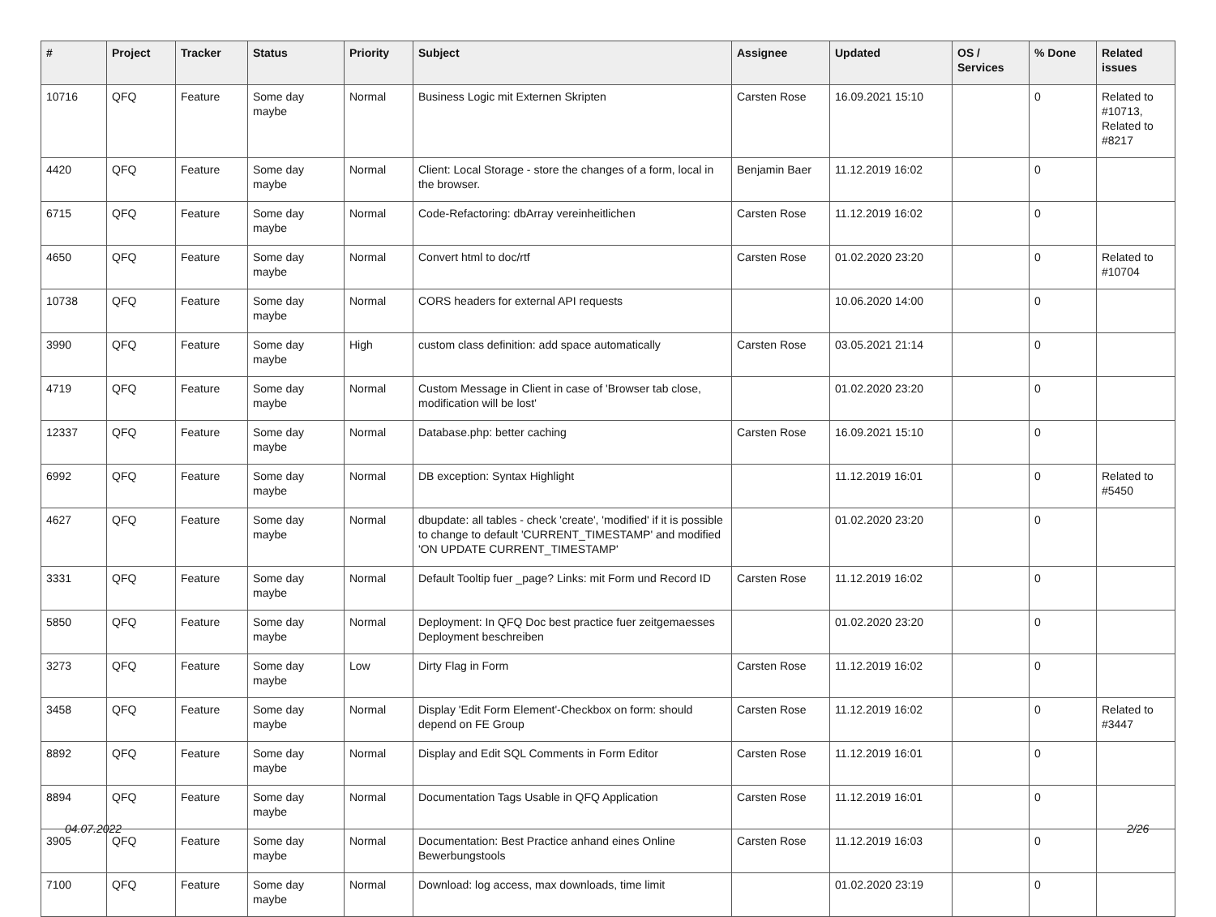| # | Project | Tracker | Status | Priority | Subject | Assignee | Updated | OS / Services | % Done | Related issues |
| --- | --- | --- | --- | --- | --- | --- | --- | --- | --- | --- |
| 10716 | QFQ | Feature | Some day maybe | Normal | Business Logic mit Externen Skripten | Carsten Rose | 16.09.2021 15:10 | | 0 | Related to #10713, Related to #8217 |
| 4420 | QFQ | Feature | Some day maybe | Normal | Client: Local Storage - store the changes of a form, local in the browser. | Benjamin Baer | 11.12.2019 16:02 | | 0 | |
| 6715 | QFQ | Feature | Some day maybe | Normal | Code-Refactoring: dbArray vereinheitlichen | Carsten Rose | 11.12.2019 16:02 | | 0 | |
| 4650 | QFQ | Feature | Some day maybe | Normal | Convert html to doc/rtf | Carsten Rose | 01.02.2020 23:20 | | 0 | Related to #10704 |
| 10738 | QFQ | Feature | Some day maybe | Normal | CORS headers for external API requests | | 10.06.2020 14:00 | | 0 | |
| 3990 | QFQ | Feature | Some day maybe | High | custom class definition: add space automatically | Carsten Rose | 03.05.2021 21:14 | | 0 | |
| 4719 | QFQ | Feature | Some day maybe | Normal | Custom Message in Client in case of 'Browser tab close, modification will be lost' | | 01.02.2020 23:20 | | 0 | |
| 12337 | QFQ | Feature | Some day maybe | Normal | Database.php: better caching | Carsten Rose | 16.09.2021 15:10 | | 0 | |
| 6992 | QFQ | Feature | Some day maybe | Normal | DB exception: Syntax Highlight | | 11.12.2019 16:01 | | 0 | Related to #5450 |
| 4627 | QFQ | Feature | Some day maybe | Normal | dbupdate: all tables - check 'create', 'modified' if it is possible to change to default 'CURRENT_TIMESTAMP' and modified 'ON UPDATE CURRENT_TIMESTAMP' | | 01.02.2020 23:20 | | 0 | |
| 3331 | QFQ | Feature | Some day maybe | Normal | Default Tooltip fuer _page? Links: mit Form und Record ID | Carsten Rose | 11.12.2019 16:02 | | 0 | |
| 5850 | QFQ | Feature | Some day maybe | Normal | Deployment: In QFQ Doc best practice fuer zeitgemaesses Deployment beschreiben | | 01.02.2020 23:20 | | 0 | |
| 3273 | QFQ | Feature | Some day maybe | Low | Dirty Flag in Form | Carsten Rose | 11.12.2019 16:02 | | 0 | |
| 3458 | QFQ | Feature | Some day maybe | Normal | Display 'Edit Form Element'-Checkbox on form: should depend on FE Group | Carsten Rose | 11.12.2019 16:02 | | 0 | Related to #3447 |
| 8892 | QFQ | Feature | Some day maybe | Normal | Display and Edit SQL Comments in Form Editor | Carsten Rose | 11.12.2019 16:01 | | 0 | |
| 8894 | QFQ | Feature | Some day maybe | Normal | Documentation Tags Usable in QFQ Application | Carsten Rose | 11.12.2019 16:01 | | 0 | |
| 3905 | QFQ | Feature | Some day maybe | Normal | Documentation: Best Practice anhand eines Online Bewerbungstools | Carsten Rose | 11.12.2019 16:03 | | 0 | |
| 7100 | QFQ | Feature | Some day maybe | Normal | Download: log access, max downloads, time limit | | 01.02.2020 23:19 | | 0 | |
04.07.2022 2/26